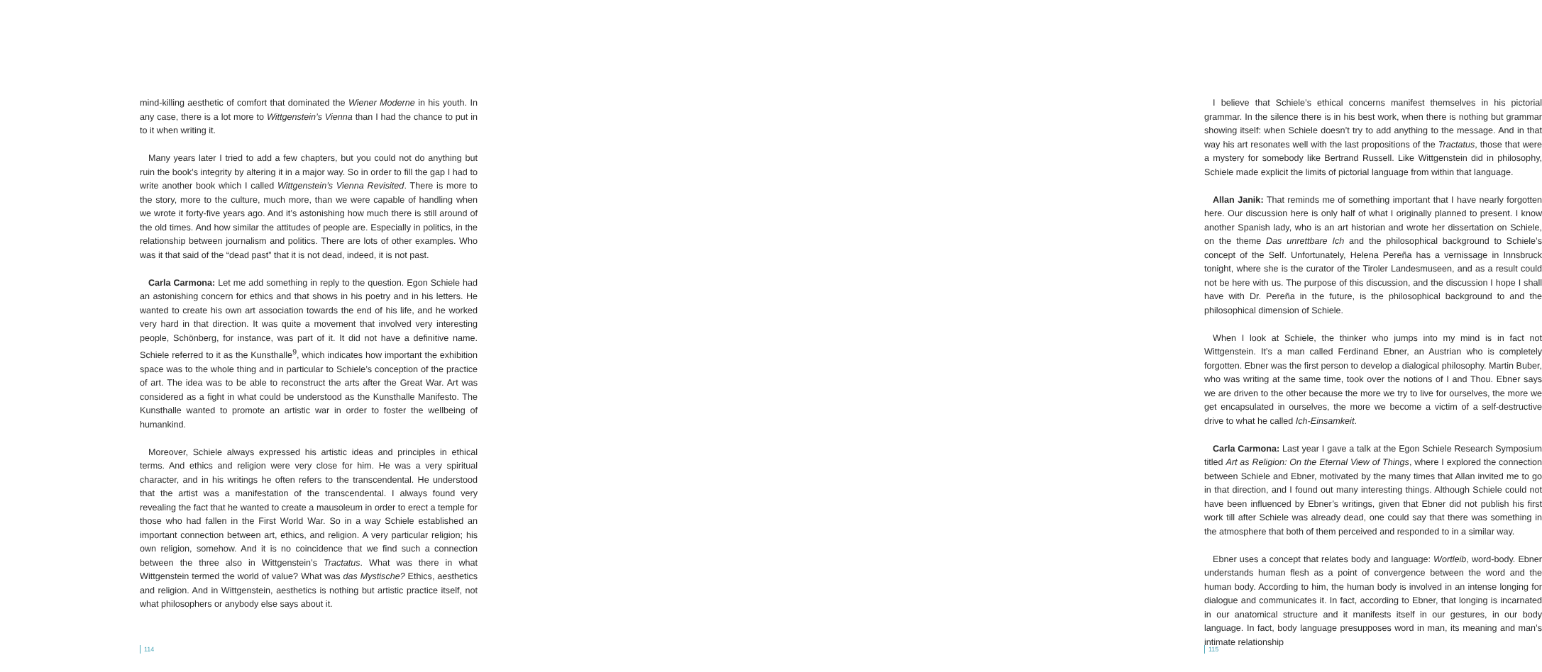mind-killing aesthetic of comfort that dominated the Wiener Moderne in his youth. In any case, there is a lot more to Wittgenstein’s Vienna than I had the chance to put in to it when writing it.
Many years later I tried to add a few chapters, but you could not do anything but ruin the book’s integrity by altering it in a major way. So in order to fill the gap I had to write another book which I called Wittgenstein’s Vienna Revisited. There is more to the story, more to the culture, much more, than we were capable of handling when we wrote it forty-five years ago. And it’s astonishing how much there is still around of the old times. And how similar the attitudes of people are. Especially in politics, in the relationship between journalism and politics. There are lots of other examples. Who was it that said of the “dead past” that it is not dead, indeed, it is not past.
Carla Carmona: Let me add something in reply to the question. Egon Schiele had an astonishing concern for ethics and that shows in his poetry and in his letters. He wanted to create his own art association towards the end of his life, and he worked very hard in that direction. It was quite a movement that involved very interesting people, Schönberg, for instance, was part of it. It did not have a definitive name. Schiele referred to it as the Kunsthalle<sup>9</sup>, which indicates how important the exhibition space was to the whole thing and in particular to Schiele’s conception of the practice of art. The idea was to be able to reconstruct the arts after the Great War. Art was considered as a fight in what could be understood as the Kunsthalle Manifesto. The Kunsthalle wanted to promote an artistic war in order to foster the wellbeing of humankind.
Moreover, Schiele always expressed his artistic ideas and principles in ethical terms. And ethics and religion were very close for him. He was a very spiritual character, and in his writings he often refers to the transcendental. He understood that the artist was a manifestation of the transcendental. I always found very revealing the fact that he wanted to create a mausoleum in order to erect a temple for those who had fallen in the First World War. So in a way Schiele established an important connection between art, ethics, and religion. A very particular religion; his own religion, somehow. And it is no coincidence that we find such a connection between the three also in Wittgenstein’s Tractatus. What was there in what Wittgenstein termed the world of value? What was das Mystische? Ethics, aesthetics and religion. And in Wittgenstein, aesthetics is nothing but artistic practice itself, not what philosophers or anybody else says about it.
114
I believe that Schiele’s ethical concerns manifest themselves in his pictorial grammar. In the silence there is in his best work, when there is nothing but grammar showing itself: when Schiele doesn’t try to add anything to the message. And in that way his art resonates well with the last propositions of the Tractatus, those that were a mystery for somebody like Bertrand Russell. Like Wittgenstein did in philosophy, Schiele made explicit the limits of pictorial language from within that language.
Allan Janik: That reminds me of something important that I have nearly forgotten here. Our discussion here is only half of what I originally planned to present. I know another Spanish lady, who is an art historian and wrote her dissertation on Schiele, on the theme Das unrettbare Ich and the philosophical background to Schiele’s concept of the Self. Unfortunately, Helena Pereña has a vernissage in Innsbruck tonight, where she is the curator of the Tiroler Landesmuseen, and as a result could not be here with us. The purpose of this discussion, and the discussion I hope I shall have with Dr. Pereña in the future, is the philosophical background to and the philosophical dimension of Schiele.
When I look at Schiele, the thinker who jumps into my mind is in fact not Wittgenstein. It’s a man called Ferdinand Ebner, an Austrian who is completely forgotten. Ebner was the first person to develop a dialogical philosophy. Martin Buber, who was writing at the same time, took over the notions of I and Thou. Ebner says we are driven to the other because the more we try to live for ourselves, the more we get encapsulated in ourselves, the more we become a victim of a self-destructive drive to what he called Ich-Einsamkeit.
Carla Carmona: Last year I gave a talk at the Egon Schiele Research Symposium titled Art as Religion: On the Eternal View of Things, where I explored the connection between Schiele and Ebner, motivated by the many times that Allan invited me to go in that direction, and I found out many interesting things. Although Schiele could not have been influenced by Ebner’s writings, given that Ebner did not publish his first work till after Schiele was already dead, one could say that there was something in the atmosphere that both of them perceived and responded to in a similar way.
Ebner uses a concept that relates body and language: Wortleib, word-body. Ebner understands human flesh as a point of convergence between the word and the human body. According to him, the human body is involved in an intense longing for dialogue and communicates it. In fact, according to Ebner, that longing is incarnated in our anatomical structure and it manifests itself in our gestures, in our body language. In fact, body language presupposes word in man, its meaning and man’s intimate relationship
115